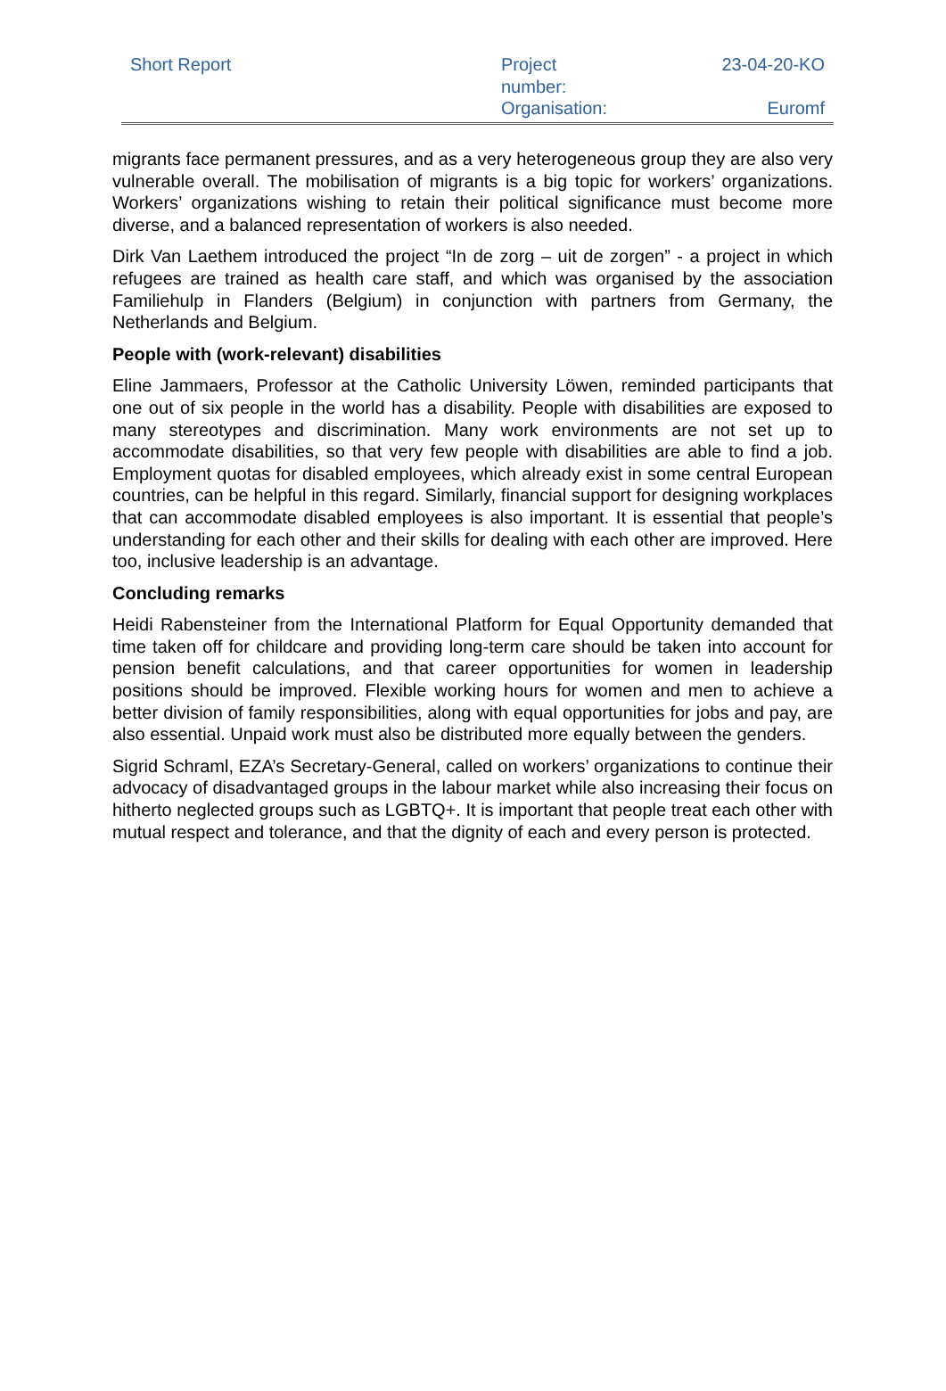| Short Report | Project number: Organisation: | 23-04-20-KO Euromf |
migrants face permanent pressures, and as a very heterogeneous group they are also very vulnerable overall. The mobilisation of migrants is a big topic for workers’ organizations. Workers’ organizations wishing to retain their political significance must become more diverse, and a balanced representation of workers is also needed.
Dirk Van Laethem introduced the project “In de zorg – uit de zorgen” - a project in which refugees are trained as health care staff, and which was organised by the association Familiehulp in Flanders (Belgium) in conjunction with partners from Germany, the Netherlands and Belgium.
People with (work-relevant) disabilities
Eline Jammaers, Professor at the Catholic University Löwen, reminded participants that one out of six people in the world has a disability. People with disabilities are exposed to many stereotypes and discrimination. Many work environments are not set up to accommodate disabilities, so that very few people with disabilities are able to find a job. Employment quotas for disabled employees, which already exist in some central European countries, can be helpful in this regard. Similarly, financial support for designing workplaces that can accommodate disabled employees is also important. It is essential that people’s understanding for each other and their skills for dealing with each other are improved. Here too, inclusive leadership is an advantage.
Concluding remarks
Heidi Rabensteiner from the International Platform for Equal Opportunity demanded that time taken off for childcare and providing long-term care should be taken into account for pension benefit calculations, and that career opportunities for women in leadership positions should be improved. Flexible working hours for women and men to achieve a better division of family responsibilities, along with equal opportunities for jobs and pay, are also essential. Unpaid work must also be distributed more equally between the genders.
Sigrid Schraml, EZA’s Secretary-General, called on workers’ organizations to continue their advocacy of disadvantaged groups in the labour market while also increasing their focus on hitherto neglected groups such as LGBTQ+. It is important that people treat each other with mutual respect and tolerance, and that the dignity of each and every person is protected.